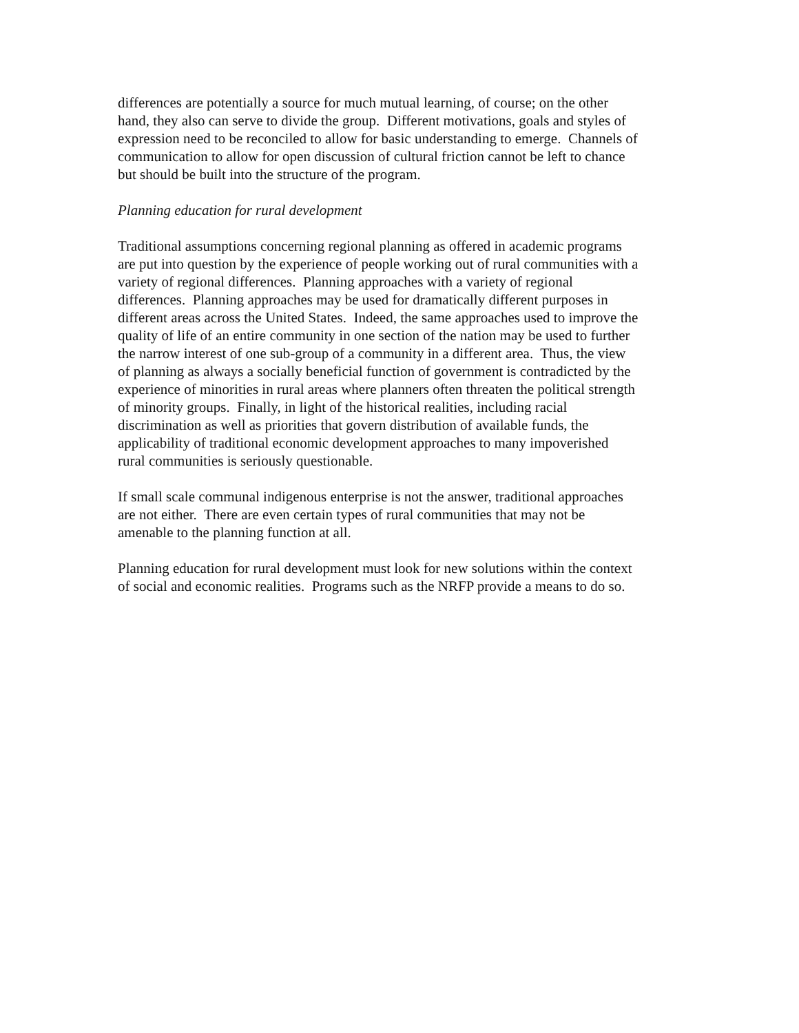differences are potentially a source for much mutual learning, of course; on the other
hand, they also can serve to divide the group. Different motivations, goals and styles of
expression need to be reconciled to allow for basic understanding to emerge. Channels of
communication to allow for open discussion of cultural friction cannot be left to chance
but should be built into the structure of the program.
Planning education for rural development
Traditional assumptions concerning regional planning as offered in academic programs
are put into question by the experience of people working out of rural communities with a
variety of regional differences. Planning approaches with a variety of regional
differences. Planning approaches may be used for dramatically different purposes in
different areas across the United States. Indeed, the same approaches used to improve the
quality of life of an entire community in one section of the nation may be used to further
the narrow interest of one sub-group of a community in a different area. Thus, the view
of planning as always a socially beneficial function of government is contradicted by the
experience of minorities in rural areas where planners often threaten the political strength
of minority groups. Finally, in light of the historical realities, including racial
discrimination as well as priorities that govern distribution of available funds, the
applicability of traditional economic development approaches to many impoverished
rural communities is seriously questionable.
If small scale communal indigenous enterprise is not the answer, traditional approaches
are not either. There are even certain types of rural communities that may not be
amenable to the planning function at all.
Planning education for rural development must look for new solutions within the context
of social and economic realities. Programs such as the NRFP provide a means to do so.